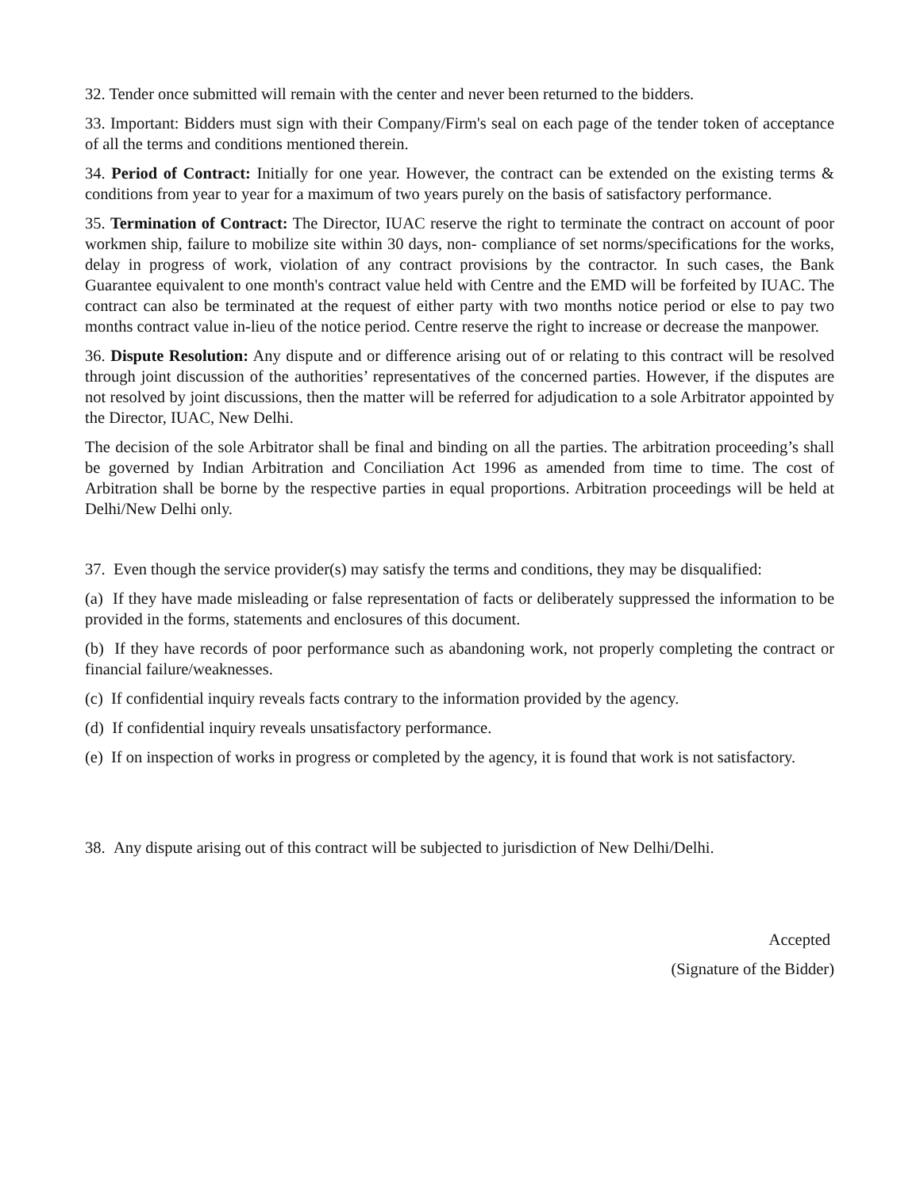32. Tender once submitted will remain with the center and never been returned to the bidders.
33. Important: Bidders must sign with their Company/Firm's seal on each page of the tender token of acceptance of all the terms and conditions mentioned therein.
34. Period of Contract: Initially for one year. However, the contract can be extended on the existing terms & conditions from year to year for a maximum of two years purely on the basis of satisfactory performance.
35. Termination of Contract: The Director, IUAC reserve the right to terminate the contract on account of poor workmen ship, failure to mobilize site within 30 days, non- compliance of set norms/specifications for the works, delay in progress of work, violation of any contract provisions by the contractor. In such cases, the Bank Guarantee equivalent to one month's contract value held with Centre and the EMD will be forfeited by IUAC. The contract can also be terminated at the request of either party with two months notice period or else to pay two months contract value in-lieu of the notice period. Centre reserve the right to increase or decrease the manpower.
36. Dispute Resolution: Any dispute and or difference arising out of or relating to this contract will be resolved through joint discussion of the authorities’ representatives of the concerned parties. However, if the disputes are not resolved by joint discussions, then the matter will be referred for adjudication to a sole Arbitrator appointed by the Director, IUAC, New Delhi.
The decision of the sole Arbitrator shall be final and binding on all the parties. The arbitration proceeding’s shall be governed by Indian Arbitration and Conciliation Act 1996 as amended from time to time. The cost of Arbitration shall be borne by the respective parties in equal proportions. Arbitration proceedings will be held at Delhi/New Delhi only.
37. Even though the service provider(s) may satisfy the terms and conditions, they may be disqualified:
(a) If they have made misleading or false representation of facts or deliberately suppressed the information to be provided in the forms, statements and enclosures of this document.
(b) If they have records of poor performance such as abandoning work, not properly completing the contract or financial failure/weaknesses.
(c) If confidential inquiry reveals facts contrary to the information provided by the agency.
(d) If confidential inquiry reveals unsatisfactory performance.
(e) If on inspection of works in progress or completed by the agency, it is found that work is not satisfactory.
38. Any dispute arising out of this contract will be subjected to jurisdiction of New Delhi/Delhi.
Accepted
(Signature of the Bidder)